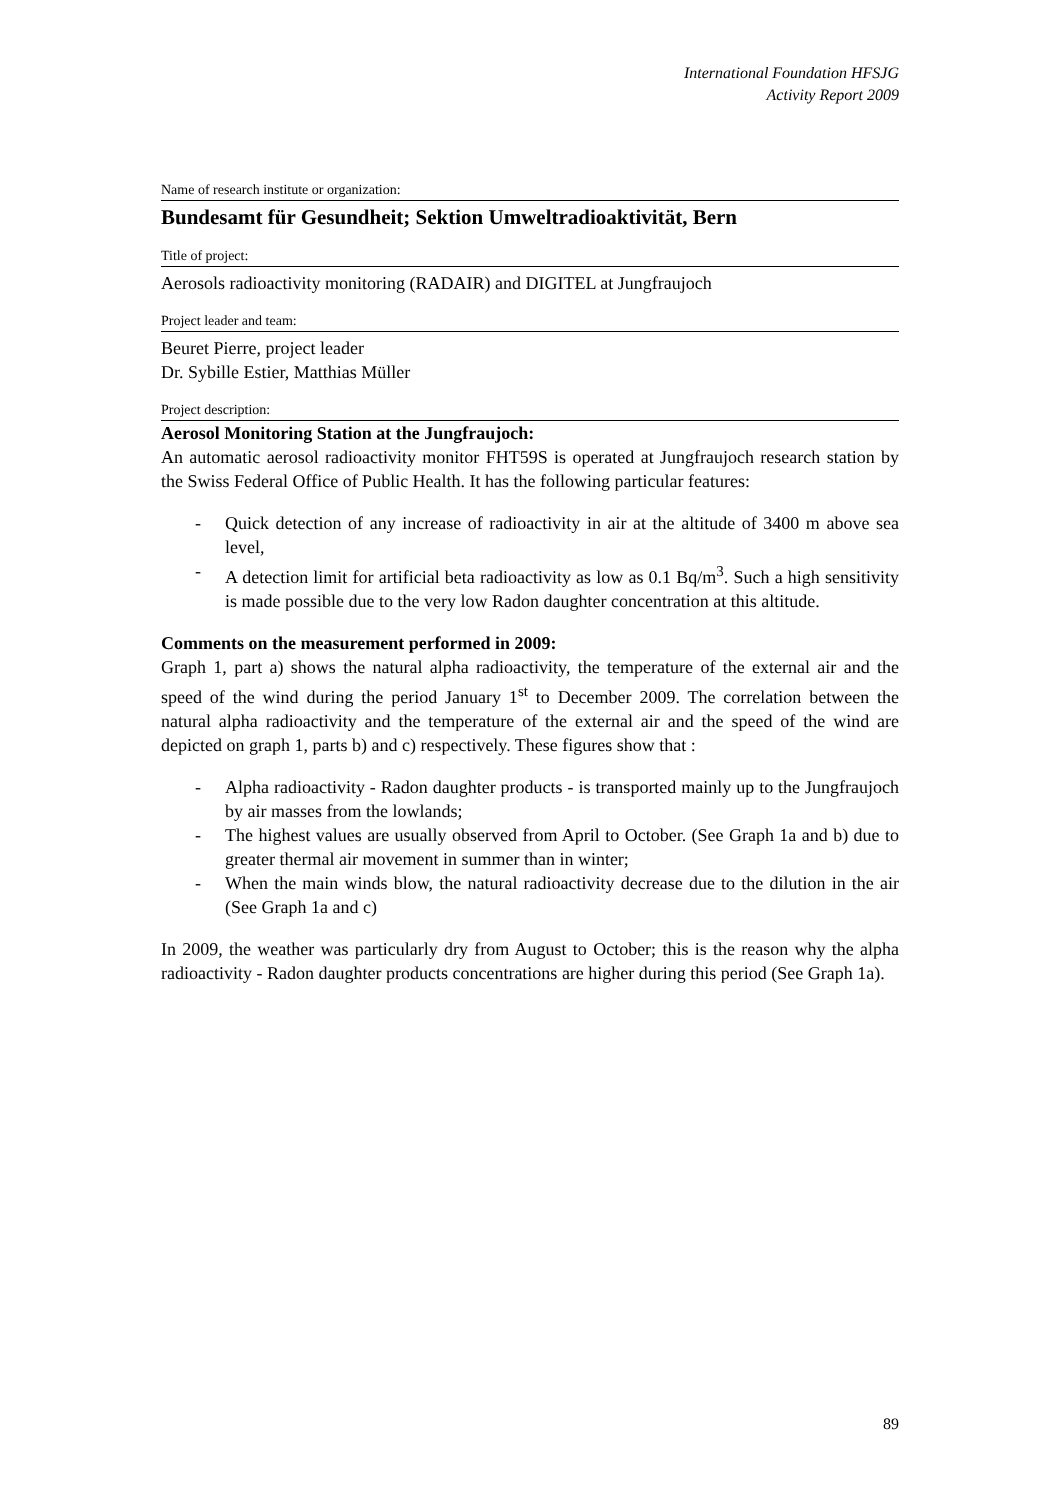International Foundation HFSJG
Activity Report 2009
Name of research institute or organization:
Bundesamt für Gesundheit; Sektion Umweltradioaktivität, Bern
Title of project:
Aerosols radioactivity monitoring (RADAIR) and DIGITEL at Jungfraujoch
Project leader and team:
Beuret Pierre, project leader
Dr. Sybille Estier, Matthias Müller
Project description:
Aerosol Monitoring Station at the Jungfraujoch:
An automatic aerosol radioactivity monitor FHT59S is operated at Jungfraujoch research station by the Swiss Federal Office of Public Health. It has the following particular features:
- Quick detection of any increase of radioactivity in air at the altitude of 3400 m above sea level,
- A detection limit for artificial beta radioactivity as low as 0.1 Bq/m<sup>3</sup>. Such a high sensitivity is made possible due to the very low Radon daughter concentration at this altitude.
Comments on the measurement performed in 2009:
Graph 1, part a) shows the natural alpha radioactivity, the temperature of the external air and the speed of the wind during the period January 1<sup>st</sup> to December 2009. The correlation between the natural alpha radioactivity and the temperature of the external air and the speed of the wind are depicted on graph 1, parts b) and c) respectively. These figures show that :
- Alpha radioactivity - Radon daughter products - is transported mainly up to the Jungfraujoch by air masses from the lowlands;
- The highest values are usually observed from April to October. (See Graph 1a and b) due to greater thermal air movement in summer than in winter;
- When the main winds blow, the natural radioactivity decrease due to the dilution in the air (See Graph 1a and c)
In 2009, the weather was particularly dry from August to October; this is the reason why the alpha radioactivity - Radon daughter products concentrations are higher during this period (See Graph 1a).
89